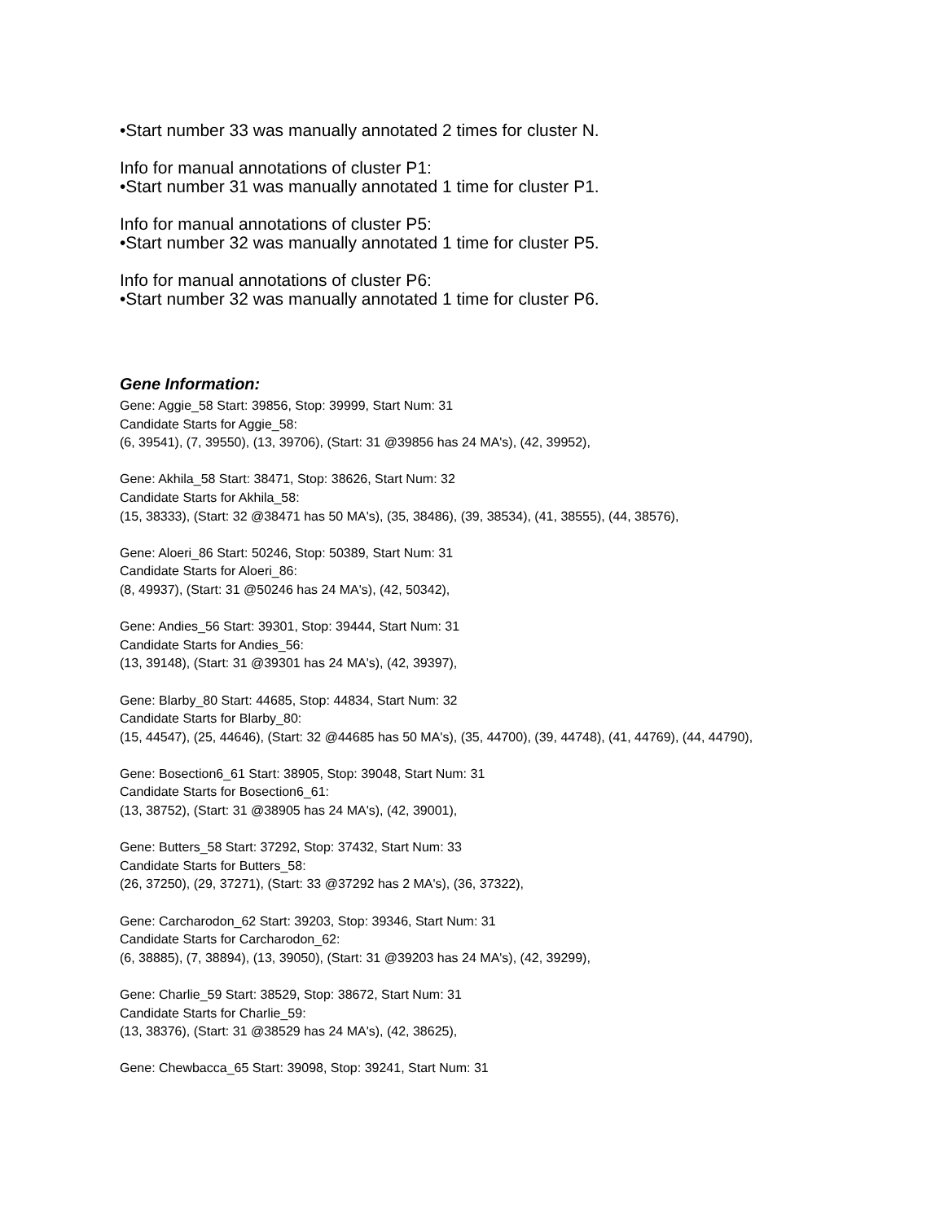•Start number 33 was manually annotated 2 times for cluster N.
Info for manual annotations of cluster P1:
•Start number 31 was manually annotated 1 time for cluster P1.
Info for manual annotations of cluster P5:
•Start number 32 was manually annotated 1 time for cluster P5.
Info for manual annotations of cluster P6:
•Start number 32 was manually annotated 1 time for cluster P6.
Gene Information:
Gene: Aggie_58 Start: 39856, Stop: 39999, Start Num: 31
Candidate Starts for Aggie_58:
(6, 39541), (7, 39550), (13, 39706), (Start: 31 @39856 has 24 MA's), (42, 39952),
Gene: Akhila_58 Start: 38471, Stop: 38626, Start Num: 32
Candidate Starts for Akhila_58:
(15, 38333), (Start: 32 @38471 has 50 MA's), (35, 38486), (39, 38534), (41, 38555), (44, 38576),
Gene: Aloeri_86 Start: 50246, Stop: 50389, Start Num: 31
Candidate Starts for Aloeri_86:
(8, 49937), (Start: 31 @50246 has 24 MA's), (42, 50342),
Gene: Andies_56 Start: 39301, Stop: 39444, Start Num: 31
Candidate Starts for Andies_56:
(13, 39148), (Start: 31 @39301 has 24 MA's), (42, 39397),
Gene: Blarby_80 Start: 44685, Stop: 44834, Start Num: 32
Candidate Starts for Blarby_80:
(15, 44547), (25, 44646), (Start: 32 @44685 has 50 MA's), (35, 44700), (39, 44748), (41, 44769), (44, 44790),
Gene: Bosection6_61 Start: 38905, Stop: 39048, Start Num: 31
Candidate Starts for Bosection6_61:
(13, 38752), (Start: 31 @38905 has 24 MA's), (42, 39001),
Gene: Butters_58 Start: 37292, Stop: 37432, Start Num: 33
Candidate Starts for Butters_58:
(26, 37250), (29, 37271), (Start: 33 @37292 has 2 MA's), (36, 37322),
Gene: Carcharodon_62 Start: 39203, Stop: 39346, Start Num: 31
Candidate Starts for Carcharodon_62:
(6, 38885), (7, 38894), (13, 39050), (Start: 31 @39203 has 24 MA's), (42, 39299),
Gene: Charlie_59 Start: 38529, Stop: 38672, Start Num: 31
Candidate Starts for Charlie_59:
(13, 38376), (Start: 31 @38529 has 24 MA's), (42, 38625),
Gene: Chewbacca_65 Start: 39098, Stop: 39241, Start Num: 31